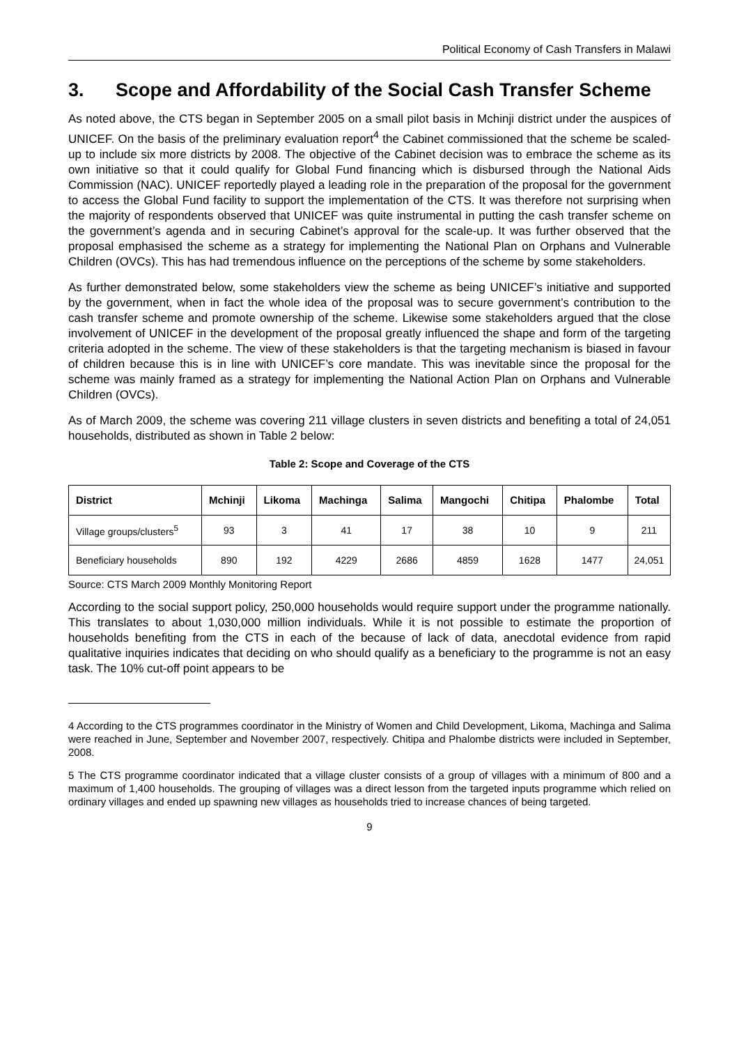Political Economy of Cash Transfers in Malawi
3. Scope and Affordability of the Social Cash Transfer Scheme
As noted above, the CTS began in September 2005 on a small pilot basis in Mchinji district under the auspices of UNICEF. On the basis of the preliminary evaluation report<sup>4</sup> the Cabinet commissioned that the scheme be scaled-up to include six more districts by 2008. The objective of the Cabinet decision was to embrace the scheme as its own initiative so that it could qualify for Global Fund financing which is disbursed through the National Aids Commission (NAC). UNICEF reportedly played a leading role in the preparation of the proposal for the government to access the Global Fund facility to support the implementation of the CTS. It was therefore not surprising when the majority of respondents observed that UNICEF was quite instrumental in putting the cash transfer scheme on the government’s agenda and in securing Cabinet’s approval for the scale-up. It was further observed that the proposal emphasised the scheme as a strategy for implementing the National Plan on Orphans and Vulnerable Children (OVCs). This has had tremendous influence on the perceptions of the scheme by some stakeholders.
As further demonstrated below, some stakeholders view the scheme as being UNICEF’s initiative and supported by the government, when in fact the whole idea of the proposal was to secure government’s contribution to the cash transfer scheme and promote ownership of the scheme. Likewise some stakeholders argued that the close involvement of UNICEF in the development of the proposal greatly influenced the shape and form of the targeting criteria adopted in the scheme. The view of these stakeholders is that the targeting mechanism is biased in favour of children because this is in line with UNICEF’s core mandate. This was inevitable since the proposal for the scheme was mainly framed as a strategy for implementing the National Action Plan on Orphans and Vulnerable Children (OVCs).
As of March 2009, the scheme was covering 211 village clusters in seven districts and benefiting a total of 24,051 households, distributed as shown in Table 2 below:
Table 2: Scope and Coverage of the CTS
| District | Mchinji | Likoma | Machinga | Salima | Mangochi | Chitipa | Phalombe | Total |
| --- | --- | --- | --- | --- | --- | --- | --- | --- |
| Village groups/clusters<sup>5</sup> | 93 | 3 | 41 | 17 | 38 | 10 | 9 | 211 |
| Beneficiary households | 890 | 192 | 4229 | 2686 | 4859 | 1628 | 1477 | 24,051 |
Source: CTS March 2009 Monthly Monitoring Report
According to the social support policy, 250,000 households would require support under the programme nationally. This translates to about 1,030,000 million individuals. While it is not possible to estimate the proportion of households benefiting from the CTS in each of the because of lack of data, anecdotal evidence from rapid qualitative inquiries indicates that deciding on who should qualify as a beneficiary to the programme is not an easy task. The 10% cut-off point appears to be
4 According to the CTS programmes coordinator in the Ministry of Women and Child Development, Likoma, Machinga and Salima were reached in June, September and November 2007, respectively. Chitipa and Phalombe districts were included in September, 2008.
5 The CTS programme coordinator indicated that a village cluster consists of a group of villages with a minimum of 800 and a maximum of 1,400 households. The grouping of villages was a direct lesson from the targeted inputs programme which relied on ordinary villages and ended up spawning new villages as households tried to increase chances of being targeted.
9